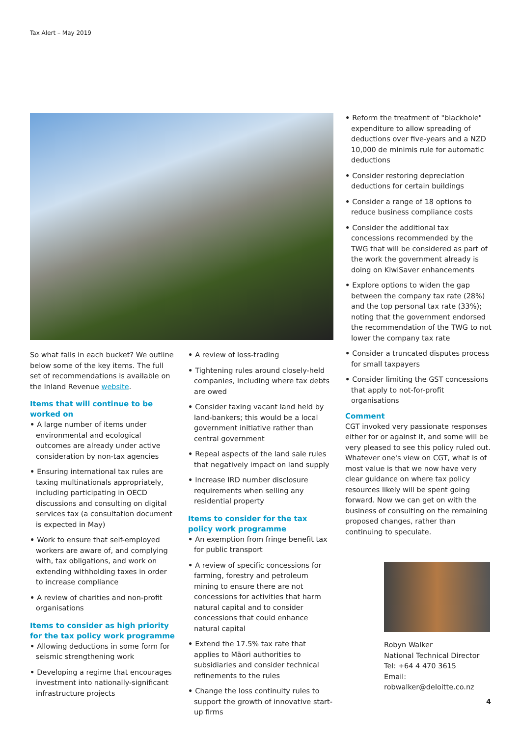Tax Alert – May 2019
So what falls in each bucket? We outline below some of the key items. The full set of recommendations is available on the Inland Revenue website.
Items that will continue to be worked on
A large number of items under environmental and ecological outcomes are already under active consideration by non-tax agencies
Ensuring international tax rules are taxing multinationals appropriately, including participating in OECD discussions and consulting on digital services tax (a consultation document is expected in May)
Work to ensure that self-employed workers are aware of, and complying with, tax obligations, and work on extending withholding taxes in order to increase compliance
A review of charities and non-profit organisations
Items to consider as high priority for the tax policy work programme
Allowing deductions in some form for seismic strengthening work
Developing a regime that encourages investment into nationally-significant infrastructure projects
A review of loss-trading
Tightening rules around closely-held companies, including where tax debts are owed
Consider taxing vacant land held by land-bankers; this would be a local government initiative rather than central government
Repeal aspects of the land sale rules that negatively impact on land supply
Increase IRD number disclosure requirements when selling any residential property
Items to consider for the tax policy work programme
An exemption from fringe benefit tax for public transport
A review of specific concessions for farming, forestry and petroleum mining to ensure there are not concessions for activities that harm natural capital and to consider concessions that could enhance natural capital
Extend the 17.5% tax rate that applies to Māori authorities to subsidiaries and consider technical refinements to the rules
Change the loss continuity rules to support the growth of innovative start-up firms
Reform the treatment of "blackhole" expenditure to allow spreading of deductions over five-years and a NZD 10,000 de minimis rule for automatic deductions
Consider restoring depreciation deductions for certain buildings
Consider a range of 18 options to reduce business compliance costs
Consider the additional tax concessions recommended by the TWG that will be considered as part of the work the government already is doing on KiwiSaver enhancements
Explore options to widen the gap between the company tax rate (28%) and the top personal tax rate (33%); noting that the government endorsed the recommendation of the TWG to not lower the company tax rate
Consider a truncated disputes process for small taxpayers
Consider limiting the GST concessions that apply to not-for-profit organisations
Comment
CGT invoked very passionate responses either for or against it, and some will be very pleased to see this policy ruled out. Whatever one's view on CGT, what is of most value is that we now have very clear guidance on where tax policy resources likely will be spent going forward. Now we can get on with the business of consulting on the remaining proposed changes, rather than continuing to speculate.
Robyn Walker
National Technical Director
Tel: +64 4 470 3615
Email: robwalker@deloitte.co.nz
4